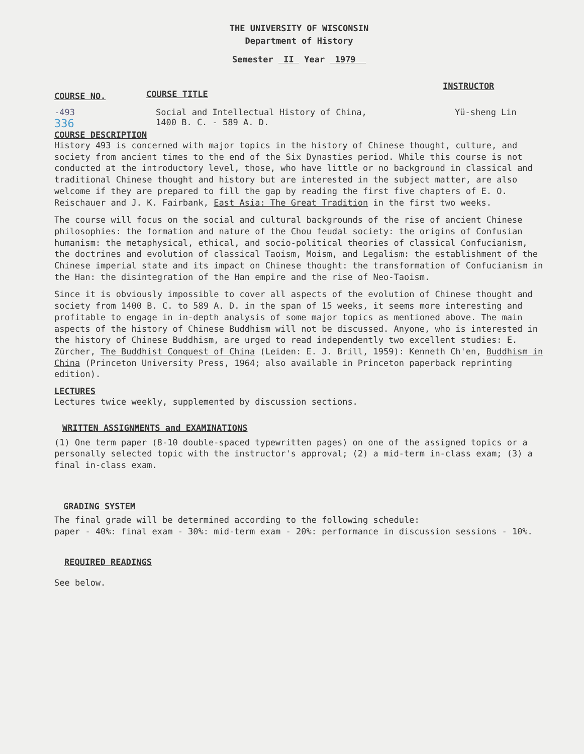THE UNIVERSITY OF WISCONSIN
Department of History
Semester II Year 1979
COURSE NO.
COURSE TITLE
INSTRUCTOR
-493
336
Social and Intellectual History of China,
1400 B. C. - 589 A. D.
Yü-sheng Lin
COURSE DESCRIPTION
History 493 is concerned with major topics in the history of Chinese thought, culture, and society from ancient times to the end of the Six Dynasties period. While this course is not conducted at the introductory level, those, who have little or no background in classical and traditional Chinese thought and history but are interested in the subject matter, are also welcome if they are prepared to fill the gap by reading the first five chapters of E. O. Reischauer and J. K. Fairbank, East Asia: The Great Tradition in the first two weeks.
The course will focus on the social and cultural backgrounds of the rise of ancient Chinese philosophies: the formation and nature of the Chou feudal society: the origins of Confusian humanism: the metaphysical, ethical, and socio-political theories of classical Confucianism, the doctrines and evolution of classical Taoism, Moism, and Legalism: the establishment of the Chinese imperial state and its impact on Chinese thought: the transformation of Confucianism in the Han: the disintegration of the Han empire and the rise of Neo-Taoism.
Since it is obviously impossible to cover all aspects of the evolution of Chinese thought and society from 1400 B. C. to 589 A. D. in the span of 15 weeks, it seems more interesting and profitable to engage in in-depth analysis of some major topics as mentioned above. The main aspects of the history of Chinese Buddhism will not be discussed. Anyone, who is interested in the history of Chinese Buddhism, are urged to read independently two excellent studies: E. Zürcher, The Buddhist Conquest of China (Leiden: E. J. Brill, 1959): Kenneth Ch'en, Buddhism in China (Princeton University Press, 1964; also available in Princeton paperback reprinting edition).
LECTURES
Lectures twice weekly, supplemented by discussion sections.
WRITTEN ASSIGNMENTS and EXAMINATIONS
(1) One term paper (8-10 double-spaced typewritten pages) on one of the assigned topics or a personally selected topic with the instructor's approval; (2) a mid-term in-class exam; (3) a final in-class exam.
GRADING SYSTEM
The final grade will be determined according to the following schedule:
paper - 40%: final exam - 30%: mid-term exam - 20%: performance in discussion sessions - 10%.
REQUIRED READINGS
See below.